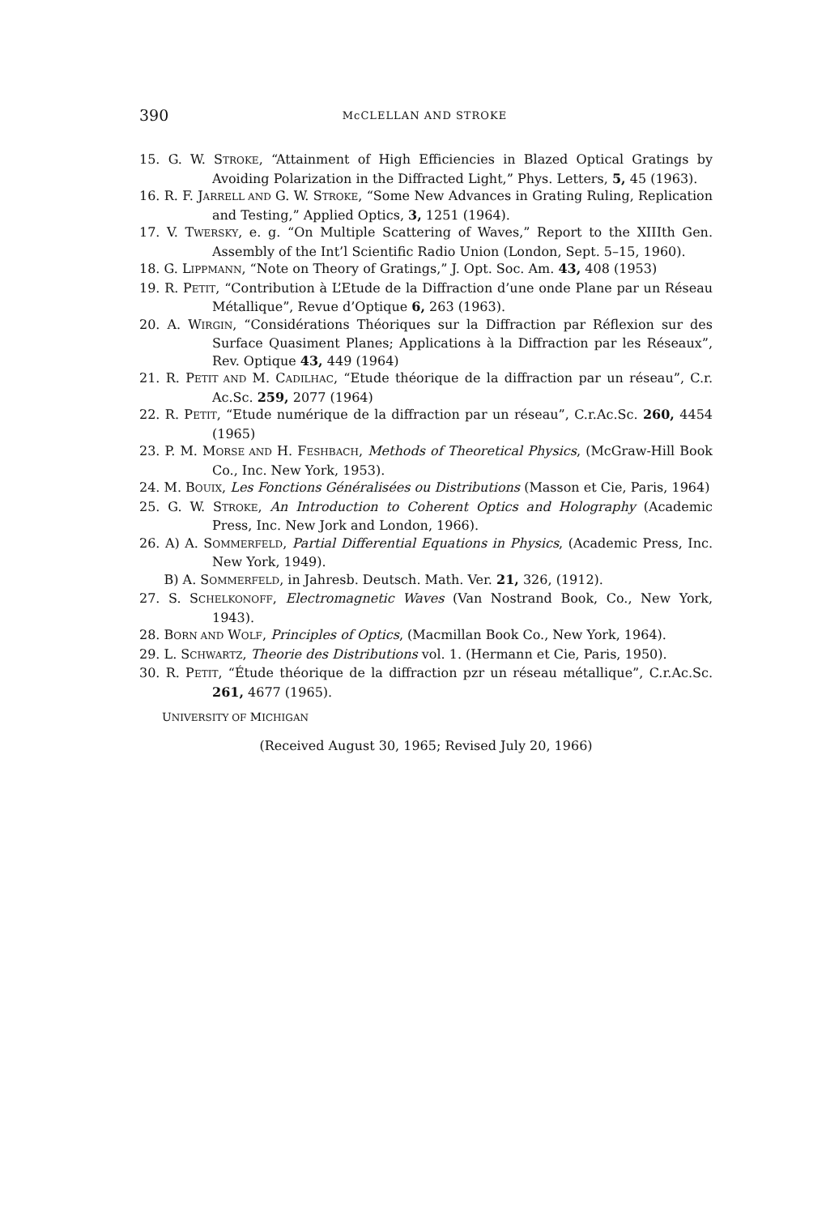390 McCLELLAN AND STROKE
15. G. W. STROKE, “Attainment of High Efficiencies in Blazed Optical Gratings by Avoiding Polarization in the Diffracted Light,” Phys. Letters, 5, 45 (1963).
16. R. F. JARRELL AND G. W. STROKE, “Some New Advances in Grating Ruling, Replication and Testing,” Applied Optics, 3, 1251 (1964).
17. V. TWERSKY, e. g. “On Multiple Scattering of Waves,” Report to the XIIIth Gen. Assembly of the Int’l Scientific Radio Union (London, Sept. 5–15, 1960).
18. G. LIPPMANN, “Note on Theory of Gratings,” J. Opt. Soc. Am. 43, 408 (1953)
19. R. PETIT, “Contribution à L’Etude de la Diffraction d’une onde Plane par un Réseau Métallique”, Revue d’Optique 6, 263 (1963).
20. A. WIRGIN, “Considérations Théoriques sur la Diffraction par Réflexion sur des Surface Quasiment Planes; Applications à la Diffraction par les Réseaux”, Rev. Optique 43, 449 (1964)
21. R. PETIT AND M. CADILHAC, “Etude théorique de la diffraction par un réseau”, C.r. Ac.Sc. 259, 2077 (1964)
22. R. PETIT, “Etude numérique de la diffraction par un réseau”, C.r.Ac.Sc. 260, 4454 (1965)
23. P. M. MORSE AND H. FESHBACH, Methods of Theoretical Physics, (McGraw-Hill Book Co., Inc. New York, 1953).
24. M. BOUIX, Les Fonctions Généralisées ou Distributions (Masson et Cie, Paris, 1964)
25. G. W. STROKE, An Introduction to Coherent Optics and Holography (Academic Press, Inc. New Jork and London, 1966).
26. A) A. SOMMERFELD, Partial Differential Equations in Physics, (Academic Press, Inc. New York, 1949).
B) A. SOMMERFELD, in Jahresb. Deutsch. Math. Ver. 21, 326, (1912).
27. S. SCHELKONOFF, Electromagnetic Waves (Van Nostrand Book, Co., New York, 1943).
28. BORN AND WOLF, Principles of Optics, (Macmillan Book Co., New York, 1964).
29. L. SCHWARTZ, Theorie des Distributions vol. 1. (Hermann et Cie, Paris, 1950).
30. R. PETIT, “Étude théorique de la diffraction pzr un réseau métallique”, C.r.Ac.Sc. 261, 4677 (1965).
UNIVERSITY OF MICHIGAN
(Received August 30, 1965; Revised July 20, 1966)